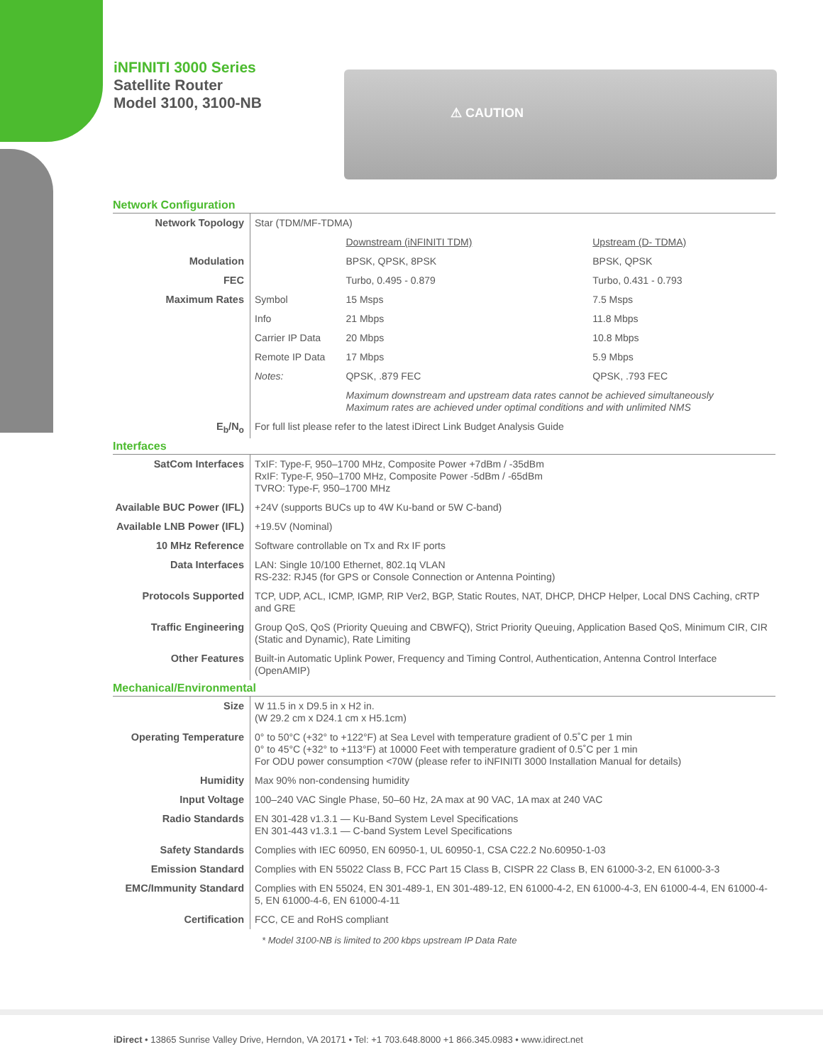iNFINITI 3000 Series
Satellite Router
Model 3100, 3100-NB
⚠ CAUTION
Network Configuration
| Network Topology | Star (TDM/MF-TDMA) | | |
| | | Downstream (iNFINITI TDM) | Upstream (D- TDMA) |
| Modulation | | BPSK, QPSK, 8PSK | BPSK, QPSK |
| FEC | | Turbo, 0.495 - 0.879 | Turbo, 0.431 - 0.793 |
| Maximum Rates | Symbol | 15 Msps | 7.5 Msps |
| | Info | 21 Mbps | 11.8 Mbps |
| | Carrier IP Data | 20 Mbps | 10.8 Mbps |
| | Remote IP Data | 17 Mbps | 5.9 Mbps |
| | Notes: | QPSK, .879 FEC | QPSK, .793 FEC |
| | | Maximum downstream and upstream data rates cannot be achieved simultaneously Maximum rates are achieved under optimal conditions and with unlimited NMS | |
| E<sub>b</sub>/N<sub>o</sub> | For full list please refer to the latest iDirect Link Budget Analysis Guide | | |
Interfaces
| SatCom Interfaces | TxIF: Type-F, 950–1700 MHz, Composite Power +7dBm / -35dBm RxIF: Type-F, 950–1700 MHz, Composite Power -5dBm / -65dBm TVRO: Type-F, 950–1700 MHz |
| Available BUC Power (IFL) | +24V (supports BUCs up to 4W Ku-band or 5W C-band) |
| Available LNB Power (IFL) | +19.5V (Nominal) |
| 10 MHz Reference | Software controllable on Tx and Rx IF ports |
| Data Interfaces | LAN: Single 10/100 Ethernet, 802.1q VLAN RS-232: RJ45 (for GPS or Console Connection or Antenna Pointing) |
| Protocols Supported | TCP, UDP, ACL, ICMP, IGMP, RIP Ver2, BGP, Static Routes, NAT, DHCP, DHCP Helper, Local DNS Caching, cRTP and GRE |
| Traffic Engineering | Group QoS, QoS (Priority Queuing and CBWFQ), Strict Priority Queuing, Application Based QoS, Minimum CIR, CIR (Static and Dynamic), Rate Limiting |
| Other Features | Built-in Automatic Uplink Power, Frequency and Timing Control, Authentication, Antenna Control Interface (OpenAMIP) |
Mechanical/Environmental
| Size | W 11.5 in x D9.5 in x H2 in. (W 29.2 cm x D24.1 cm x H5.1cm) |
| Operating Temperature | 0° to 50°C (+32° to +122°F) at Sea Level with temperature gradient of 0.5˚C per 1 min 0° to 45°C (+32° to +113°F) at 10000 Feet with temperature gradient of 0.5˚C per 1 min For ODU power consumption <70W (please refer to iNFINITI 3000 Installation Manual for details) |
| Humidity | Max 90% non-condensing humidity |
| Input Voltage | 100–240 VAC Single Phase, 50–60 Hz, 2A max at 90 VAC, 1A max at 240 VAC |
| Radio Standards | EN 301-428 v1.3.1 — Ku-Band System Level Specifications EN 301-443 v1.3.1 — C-band System Level Specifications |
| Safety Standards | Complies with IEC 60950, EN 60950-1, UL 60950-1, CSA C22.2 No.60950-1-03 |
| Emission Standard | Complies with EN 55022 Class B, FCC Part 15 Class B, CISPR 22 Class B, EN 61000-3-2, EN 61000-3-3 |
| EMC/Immunity Standard | Complies with EN 55024, EN 301-489-1, EN 301-489-12, EN 61000-4-2, EN 61000-4-3, EN 61000-4-4, EN 61000-4-5, EN 61000-4-6, EN 61000-4-11 |
| Certification | FCC, CE and RoHS compliant |
* Model 3100-NB is limited to 200 kbps upstream IP Data Rate
iDirect • 13865 Sunrise Valley Drive, Herndon, VA 20171 • Tel: +1 703.648.8000 +1 866.345.0983 • www.idirect.net